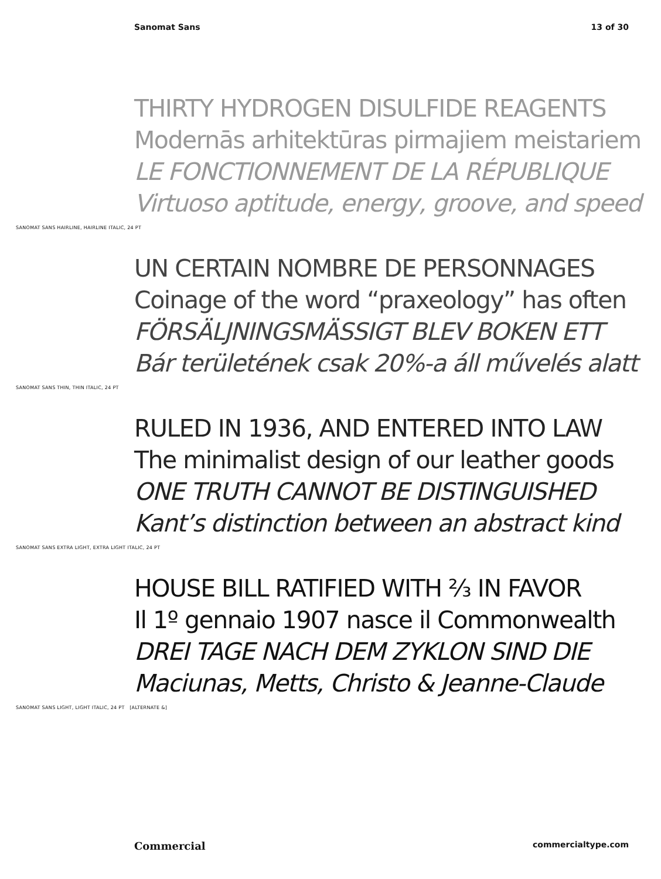Sanomat Sans 13 of 30
THIRTY HYDROGEN DISULFIDE REAGENTS
Modernās arhitektūras pirmajiem meistariem
LE FONCTIONNEMENT DE LA RÉPUBLIQUE
Virtuoso aptitude, energy, groove, and speed
SANOMAT SANS HAIRLINE, HAIRLINE ITALIC, 24 PT
UN CERTAIN NOMBRE DE PERSONNAGES
Coinage of the word “praxeology” has often
FÖRSÄLJNINGSMÄSSIGT BLEV BOKEN ETT
Bár területének csak 20%-a áll művelés alatt
SANOMAT SANS THIN, THIN ITALIC, 24 PT
RULED IN 1936, AND ENTERED INTO LAW
The minimalist design of our leather goods
ONE TRUTH CANNOT BE DISTINGUISHED
Kant’s distinction between an abstract kind
SANOMAT SANS EXTRA LIGHT, EXTRA LIGHT ITALIC, 24 PT
HOUSE BILL RATIFIED WITH ⅔ IN FAVOR
Il 1º gennaio 1907 nasce il Commonwealth
DREI TAGE NACH DEM ZYKLON SIND DIE
Maciunas, Metts, Christo & Jeanne-Claude
SANOMAT SANS LIGHT, LIGHT ITALIC, 24 PT [ALTERNATE &]
Commercial commercialtype.com